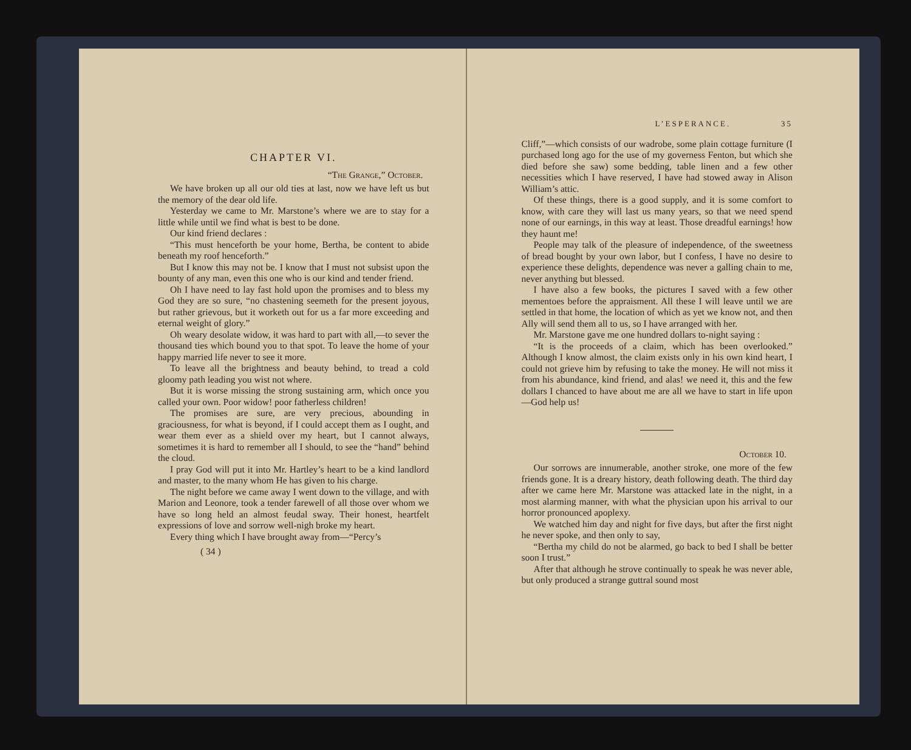CHAPTER VI.
“The Grange,” October.
We have broken up all our old ties at last, now we have left us but the memory of the dear old life.
Yesterday we came to Mr. Marstone’s where we are to stay for a little while until we find what is best to be done.
Our kind friend declares :
“This must henceforth be your home, Bertha, be content to abide beneath my roof henceforth.”
But I know this may not be. I know that I must not subsist upon the bounty of any man, even this one who is our kind and tender friend.
Oh I have need to lay fast hold upon the promises and to bless my God they are so sure, “no chastening seemeth for the present joyous, but rather grievous, but it worketh out for us a far more exceeding and eternal weight of glory.”
Oh weary desolate widow, it was hard to part with all,—to sever the thousand ties which bound you to that spot. To leave the home of your happy married life never to see it more.
To leave all the brightness and beauty behind, to tread a cold gloomy path leading you wist not where.
But it is worse missing the strong sustaining arm, which once you called your own. Poor widow! poor fatherless children!
The promises are sure, are very precious, abounding in graciousness, for what is beyond, if I could accept them as I ought, and wear them ever as a shield over my heart, but I cannot always, sometimes it is hard to remember all I should, to see the “hand” behind the cloud.
I pray God will put it into Mr. Hartley’s heart to be a kind landlord and master, to the many whom He has given to his charge.
The night before we came away I went down to the village, and with Marion and Leonore, took a tender farewell of all those over whom we have so long held an almost feudal sway. Their honest, heartfelt expressions of love and sorrow well-nigh broke my heart.
Every thing which I have brought away from—“Percy’s
( 34 )
L’ESPERANCE. 35
Cliff,”—which consists of our wadrobe, some plain cottage furniture (I purchased long ago for the use of my governess Fenton, but which she died before she saw) some bedding, table linen and a few other necessities which I have reserved, I have had stowed away in Alison William’s attic.
Of these things, there is a good supply, and it is some comfort to know, with care they will last us many years, so that we need spend none of our earnings, in this way at least. Those dreadful earnings! how they haunt me!
People may talk of the pleasure of independence, of the sweetness of bread bought by your own labor, but I confess, I have no desire to experience these delights, dependence was never a galling chain to me, never anything but blessed.
I have also a few books, the pictures I saved with a few other mementoes before the appraisment. All these I will leave until we are settled in that home, the location of which as yet we know not, and then Ally will send them all to us, so I have arranged with her.
Mr. Marstone gave me one hundred dollars to-night saying :
“It is the proceeds of a claim, which has been overlooked.” Although I know almost, the claim exists only in his own kind heart, I could not grieve him by refusing to take the money. He will not miss it from his abundance, kind friend, and alas! we need it, this and the few dollars I chanced to have about me are all we have to start in life upon—God help us!
October 10.
Our sorrows are innumerable, another stroke, one more of the few friends gone. It is a dreary history, death following death. The third day after we came here Mr. Marstone was attacked late in the night, in a most alarming manner, with what the physician upon his arrival to our horror pronounced apoplexy.
We watched him day and night for five days, but after the first night he never spoke, and then only to say,
“Bertha my child do not be alarmed, go back to bed I shall be better soon I trust.”
After that although he strove continually to speak he was never able, but only produced a strange guttral sound most